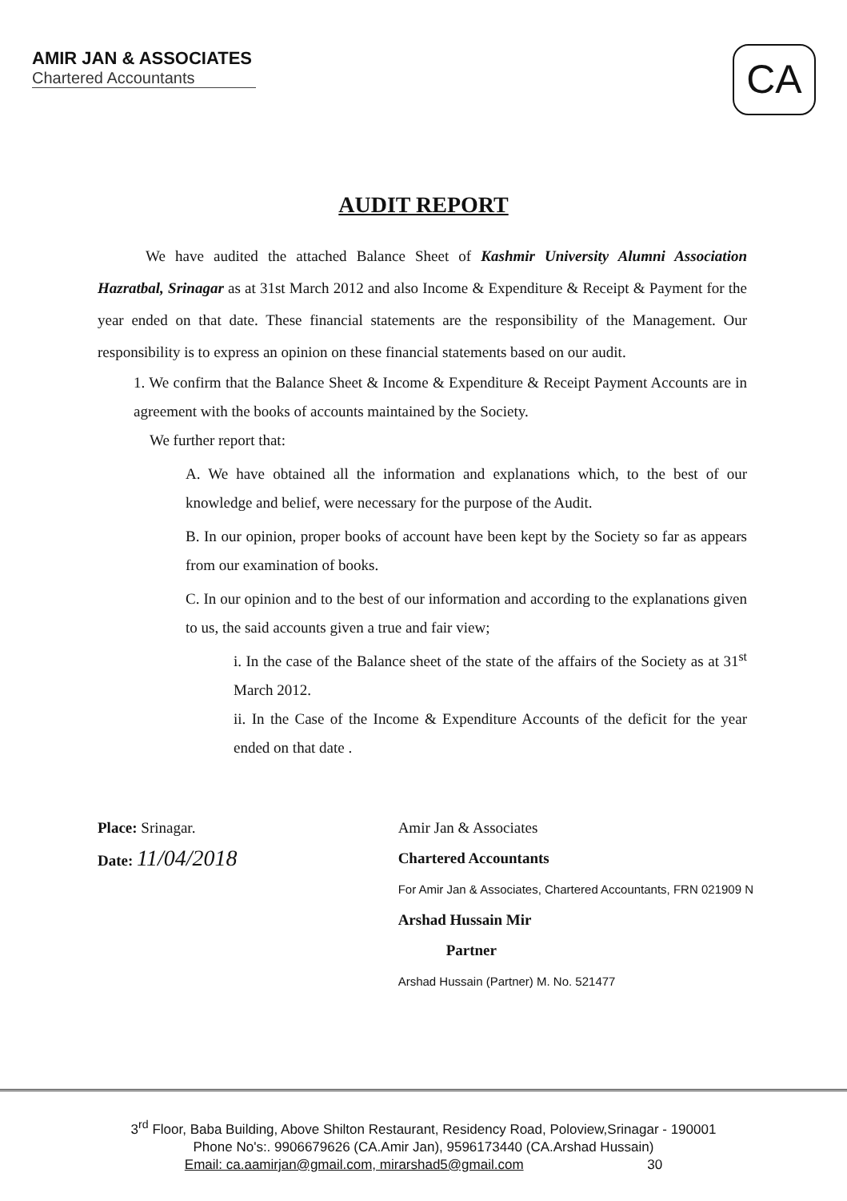AMIR JAN & ASSOCIATES
Chartered Accountants
CA
AUDIT REPORT
We have audited the attached Balance Sheet of Kashmir University Alumni Association Hazratbal, Srinagar as at 31st March 2012 and also Income & Expenditure & Receipt & Payment for the year ended on that date. These financial statements are the responsibility of the Management. Our responsibility is to express an opinion on these financial statements based on our audit.
1. We confirm that the Balance Sheet & Income & Expenditure & Receipt Payment Accounts are in agreement with the books of accounts maintained by the Society.
We further report that:
A. We have obtained all the information and explanations which, to the best of our knowledge and belief, were necessary for the purpose of the Audit.
B. In our opinion, proper books of account have been kept by the Society so far as appears from our examination of books.
C. In our opinion and to the best of our information and according to the explanations given to us, the said accounts given a true and fair view;
i. In the case of the Balance sheet of the state of the affairs of the Society as at 31<sup>st</sup> March 2012.
ii. In the Case of the Income & Expenditure Accounts of the deficit for the year ended on that date .
Place: Srinagar.
Date: 11/04/2018
Amir Jan & Associates
Chartered Accountants
For Amir Jan & Associates, Chartered Accountants, FRN 021909 N
Arshad Hussain Mir
Partner
Arshad Hussain (Partner) M. No. 521477
3<sup>rd</sup> Floor, Baba Building, Above Shilton Restaurant, Residency Road, Poloview,Srinagar - 190001
Phone No's:. 9906679626 (CA.Amir Jan), 9596173440 (CA.Arshad Hussain)
Email: ca.aamirjan@gmail.com, mirarshad5@gmail.com 30